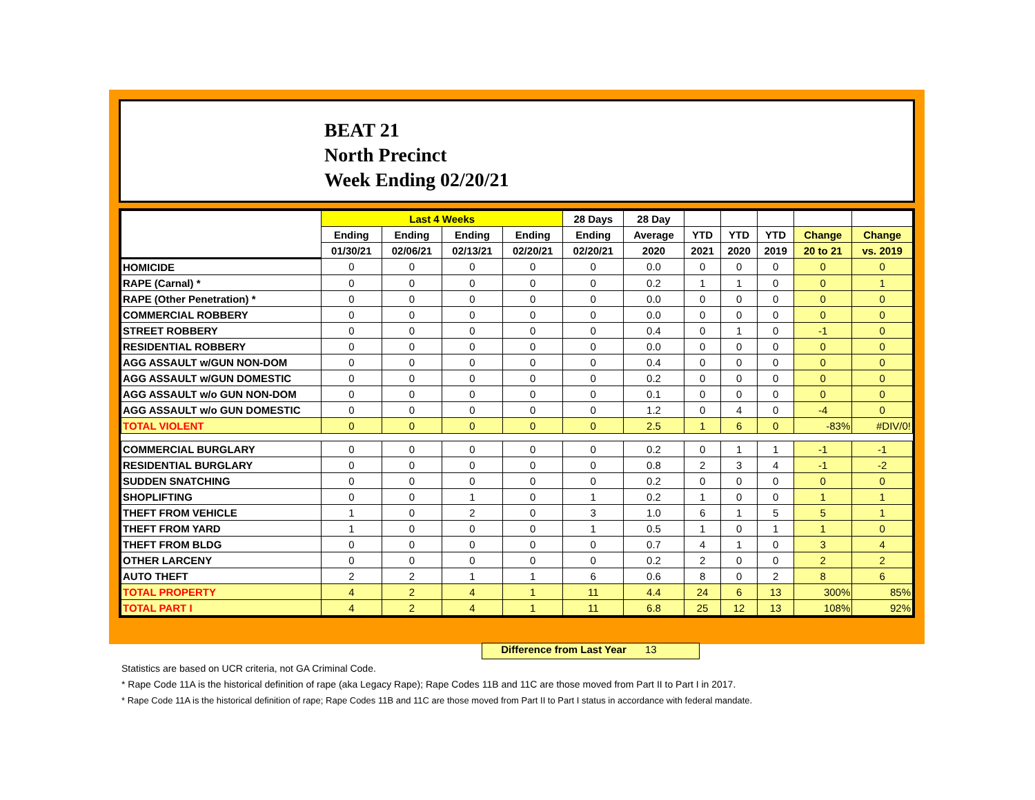BEAT 21
North Precinct
Week Ending 02/20/21
| | Last 4 Weeks | | | | 28 Days | 28 Day | | | | | |
| --- | --- | --- | --- | --- | --- | --- | --- | --- | --- | --- | --- |
| | Ending | Ending | Ending | Ending | Ending | Average | YTD | YTD | YTD | Change | Change |
| | 01/30/21 | 02/06/21 | 02/13/21 | 02/20/21 | 02/20/21 | 2020 | 2021 | 2020 | 2019 | 20 to 21 | vs. 2019 |
| HOMICIDE | 0 | 0 | 0 | 0 | 0 | 0.0 | 0 | 0 | 0 | 0 | 0 |
| RAPE (Carnal) * | 0 | 0 | 0 | 0 | 0 | 0.2 | 1 | 1 | 0 | 0 | 1 |
| RAPE (Other Penetration) * | 0 | 0 | 0 | 0 | 0 | 0.0 | 0 | 0 | 0 | 0 | 0 |
| COMMERCIAL ROBBERY | 0 | 0 | 0 | 0 | 0 | 0.0 | 0 | 0 | 0 | 0 | 0 |
| STREET ROBBERY | 0 | 0 | 0 | 0 | 0 | 0.4 | 0 | 1 | 0 | -1 | 0 |
| RESIDENTIAL ROBBERY | 0 | 0 | 0 | 0 | 0 | 0.0 | 0 | 0 | 0 | 0 | 0 |
| AGG ASSAULT w/GUN NON-DOM | 0 | 0 | 0 | 0 | 0 | 0.4 | 0 | 0 | 0 | 0 | 0 |
| AGG ASSAULT w/GUN DOMESTIC | 0 | 0 | 0 | 0 | 0 | 0.2 | 0 | 0 | 0 | 0 | 0 |
| AGG ASSAULT w/o GUN NON-DOM | 0 | 0 | 0 | 0 | 0 | 0.1 | 0 | 0 | 0 | 0 | 0 |
| AGG ASSAULT w/o GUN DOMESTIC | 0 | 0 | 0 | 0 | 0 | 1.2 | 0 | 4 | 0 | -4 | 0 |
| TOTAL VIOLENT | 0 | 0 | 0 | 0 | 0 | 2.5 | 1 | 6 | 0 | -83% | #DIV/0! |
| COMMERCIAL BURGLARY | 0 | 0 | 0 | 0 | 0 | 0.2 | 0 | 1 | 1 | -1 | -1 |
| RESIDENTIAL BURGLARY | 0 | 0 | 0 | 0 | 0 | 0.8 | 2 | 3 | 4 | -1 | -2 |
| SUDDEN SNATCHING | 0 | 0 | 0 | 0 | 0 | 0.2 | 0 | 0 | 0 | 0 | 0 |
| SHOPLIFTING | 0 | 0 | 1 | 0 | 1 | 0.2 | 1 | 0 | 0 | 1 | 1 |
| THEFT FROM VEHICLE | 1 | 0 | 2 | 0 | 3 | 1.0 | 6 | 1 | 5 | 5 | 1 |
| THEFT FROM YARD | 1 | 0 | 0 | 0 | 1 | 0.5 | 1 | 0 | 1 | 1 | 0 |
| THEFT FROM BLDG | 0 | 0 | 0 | 0 | 0 | 0.7 | 4 | 1 | 0 | 3 | 4 |
| OTHER LARCENY | 0 | 0 | 0 | 0 | 0 | 0.2 | 2 | 0 | 0 | 2 | 2 |
| AUTO THEFT | 2 | 2 | 1 | 1 | 6 | 0.6 | 8 | 0 | 2 | 8 | 6 |
| TOTAL PROPERTY | 4 | 2 | 4 | 1 | 11 | 4.4 | 24 | 6 | 13 | 300% | 85% |
| TOTAL PART I | 4 | 2 | 4 | 1 | 11 | 6.8 | 25 | 12 | 13 | 108% | 92% |
Difference from Last Year 13
Statistics are based on UCR criteria, not GA Criminal Code.
* Rape Code 11A is the historical definition of rape (aka Legacy Rape); Rape Codes 11B and 11C are those moved from Part II to Part I in 2017.
* Rape Code 11A is the historical definition of rape; Rape Codes 11B and 11C are those moved from Part II to Part I status in accordance with federal mandate.